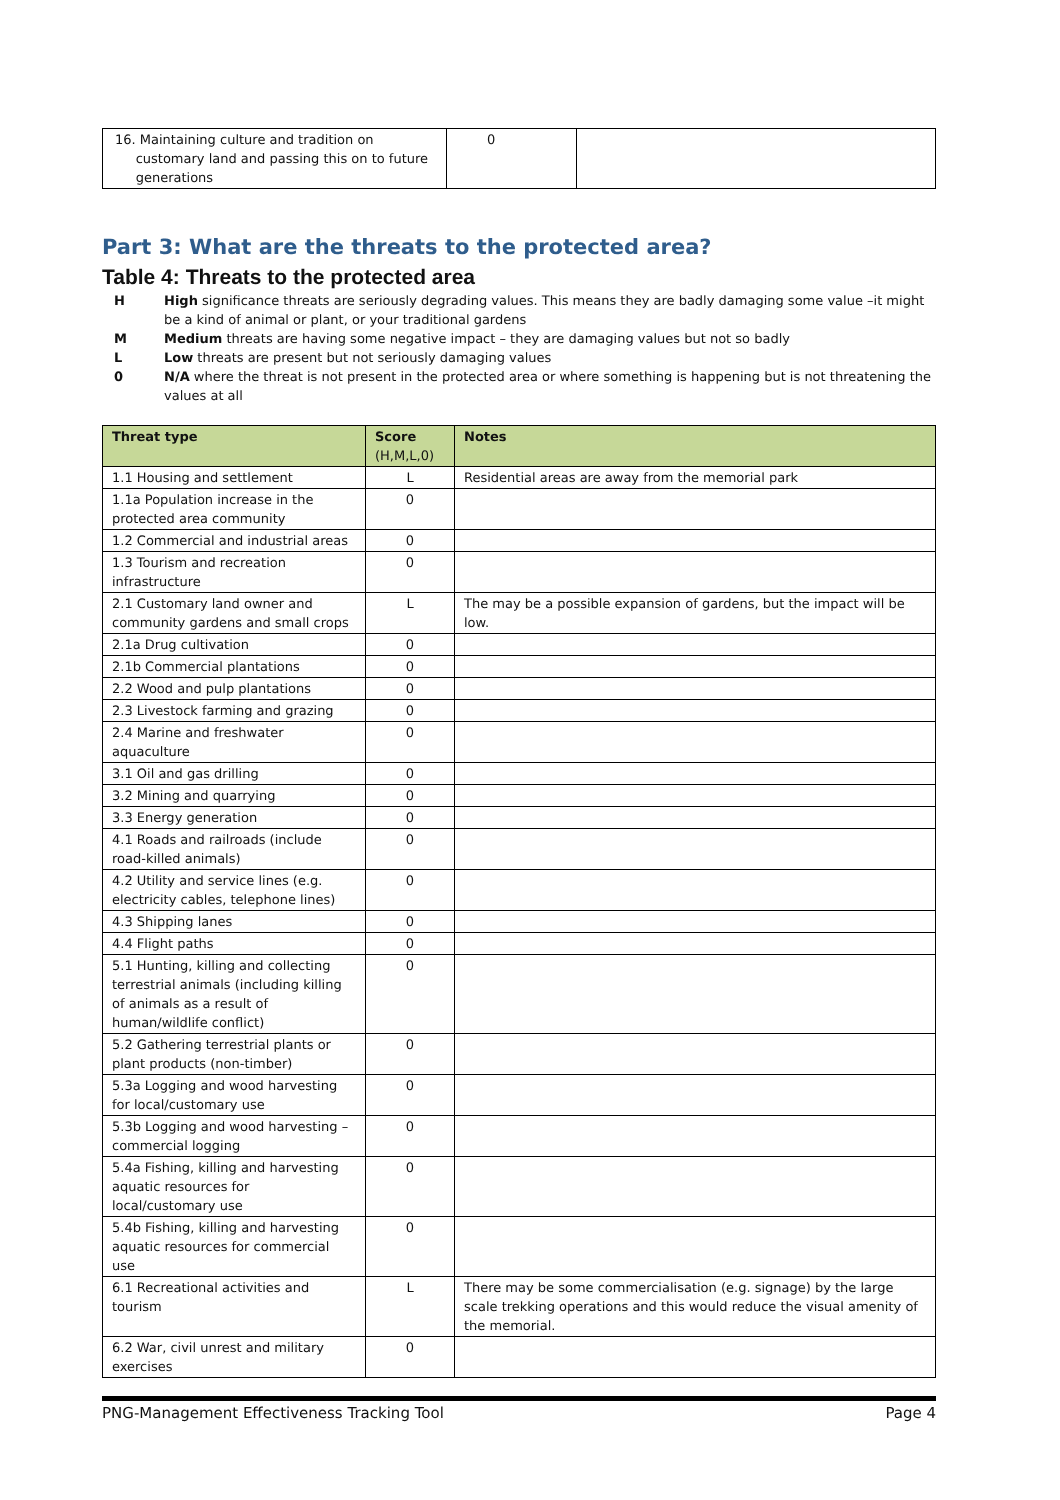| 16. Maintaining culture and tradition on customary land and passing this on to future generations | 0 | |
Part 3: What are the threats to the protected area?
Table 4: Threats to the protected area
H High significance threats are seriously degrading values. This means they are badly damaging some value –it might be a kind of animal or plant, or your traditional gardens
M Medium threats are having some negative impact – they are damaging values but not so badly
L Low threats are present but not seriously damaging values
0 N/A where the threat is not present in the protected area or where something is happening but is not threatening the values at all
| Threat type | Score (H,M,L,0) | Notes |
| --- | --- | --- |
| 1.1 Housing and settlement | L | Residential areas are away from the memorial park |
| 1.1a Population increase in the protected area community | 0 | |
| 1.2 Commercial and industrial areas | 0 | |
| 1.3 Tourism and recreation infrastructure | 0 | |
| 2.1 Customary land owner and community gardens and small crops | L | The may be a possible expansion of gardens, but the impact will be low. |
| 2.1a Drug cultivation | 0 | |
| 2.1b Commercial plantations | 0 | |
| 2.2 Wood and pulp plantations | 0 | |
| 2.3 Livestock farming and grazing | 0 | |
| 2.4 Marine and freshwater aquaculture | 0 | |
| 3.1 Oil and gas drilling | 0 | |
| 3.2 Mining and quarrying | 0 | |
| 3.3 Energy generation | 0 | |
| 4.1 Roads and railroads (include road-killed animals) | 0 | |
| 4.2 Utility and service lines (e.g. electricity cables, telephone lines) | 0 | |
| 4.3 Shipping lanes | 0 | |
| 4.4 Flight paths | 0 | |
| 5.1 Hunting, killing and collecting terrestrial animals (including killing of animals as a result of human/wildlife conflict) | 0 | |
| 5.2 Gathering terrestrial plants or plant products (non-timber) | 0 | |
| 5.3a Logging and wood harvesting for local/customary use | 0 | |
| 5.3b Logging and wood harvesting – commercial logging | 0 | |
| 5.4a Fishing, killing and harvesting aquatic resources for local/customary use | 0 | |
| 5.4b Fishing, killing and harvesting aquatic resources for commercial use | 0 | |
| 6.1 Recreational activities and tourism | L | There may be some commercialisation (e.g. signage) by the large scale trekking operations and this would reduce the visual amenity of the memorial. |
| 6.2 War, civil unrest and military exercises | 0 | |
PNG-Management Effectiveness Tracking Tool Page 4